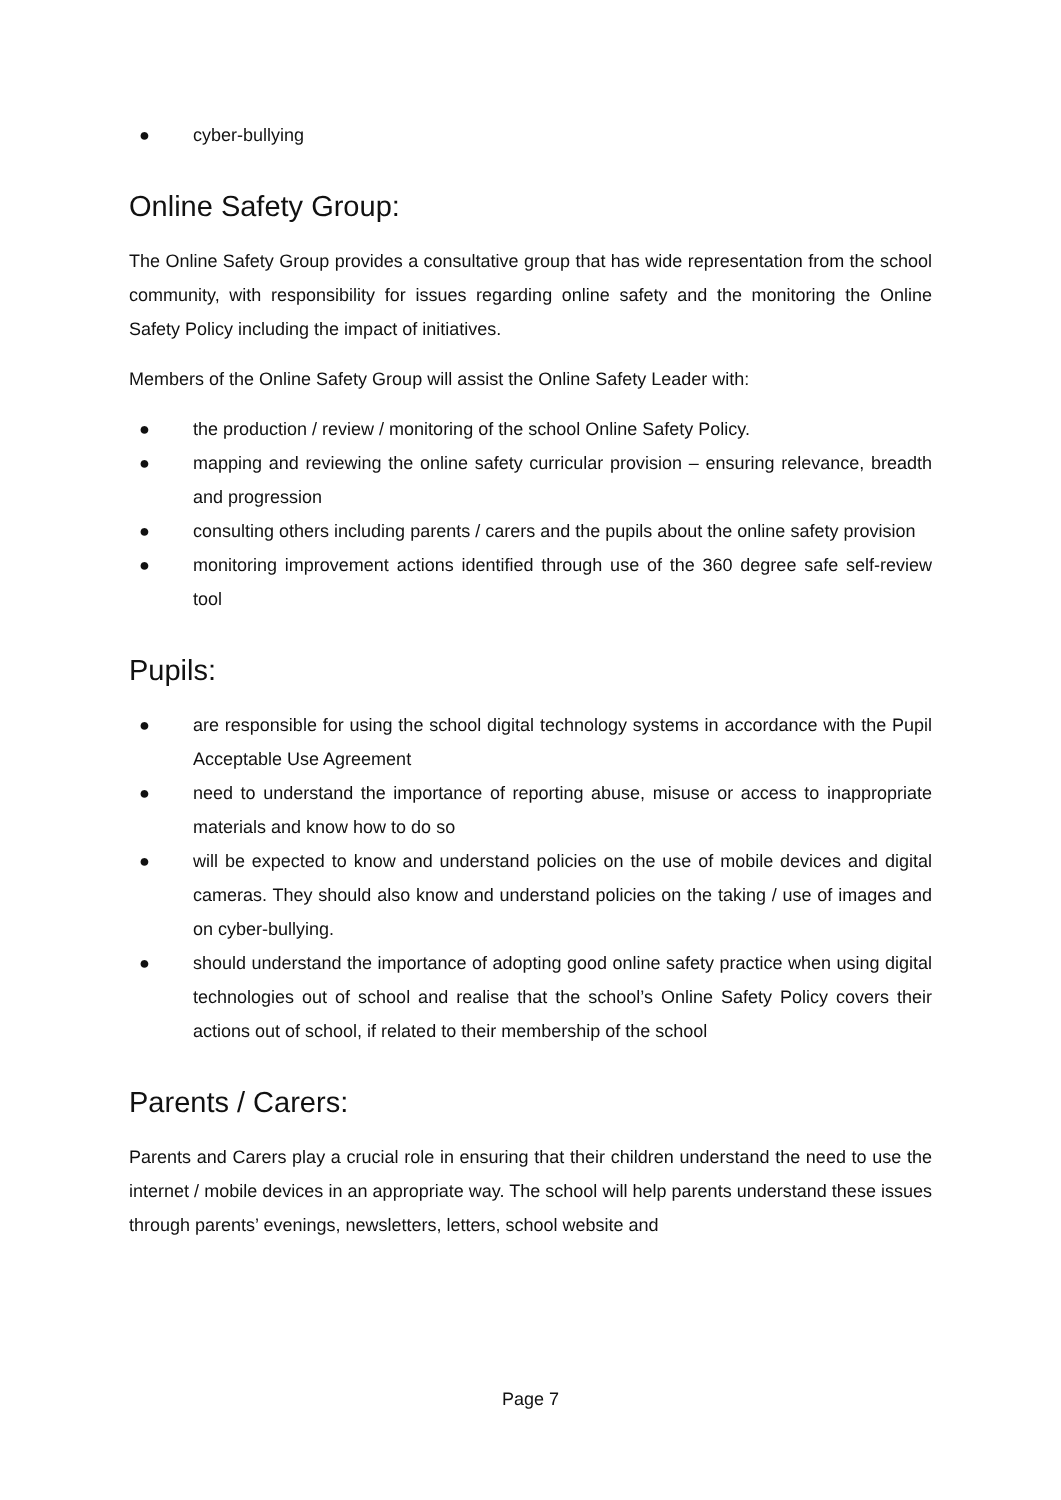● cyber-bullying
Online Safety Group:
The Online Safety Group provides a consultative group that has wide representation from the school community, with responsibility for issues regarding online safety and the monitoring the Online Safety Policy including the impact of initiatives.
Members of the Online Safety Group will assist the Online Safety Leader with:
● the production / review / monitoring of the school Online Safety Policy.
● mapping and reviewing the online safety curricular provision – ensuring relevance, breadth and progression
● consulting others including parents / carers and the pupils about the online safety provision
● monitoring improvement actions identified through use of the 360 degree safe self-review tool
Pupils:
● are responsible for using the school digital technology systems in accordance with the Pupil Acceptable Use Agreement
● need to understand the importance of reporting abuse, misuse or access to inappropriate materials and know how to do so
● will be expected to know and understand policies on the use of mobile devices and digital cameras. They should also know and understand policies on the taking / use of images and on cyber-bullying.
● should understand the importance of adopting good online safety practice when using digital technologies out of school and realise that the school’s Online Safety Policy covers their actions out of school, if related to their membership of the school
Parents / Carers:
Parents and Carers play a crucial role in ensuring that their children understand the need to use the internet / mobile devices in an appropriate way. The school will help parents understand these issues through parents’ evenings, newsletters, letters, school website and
Page 7